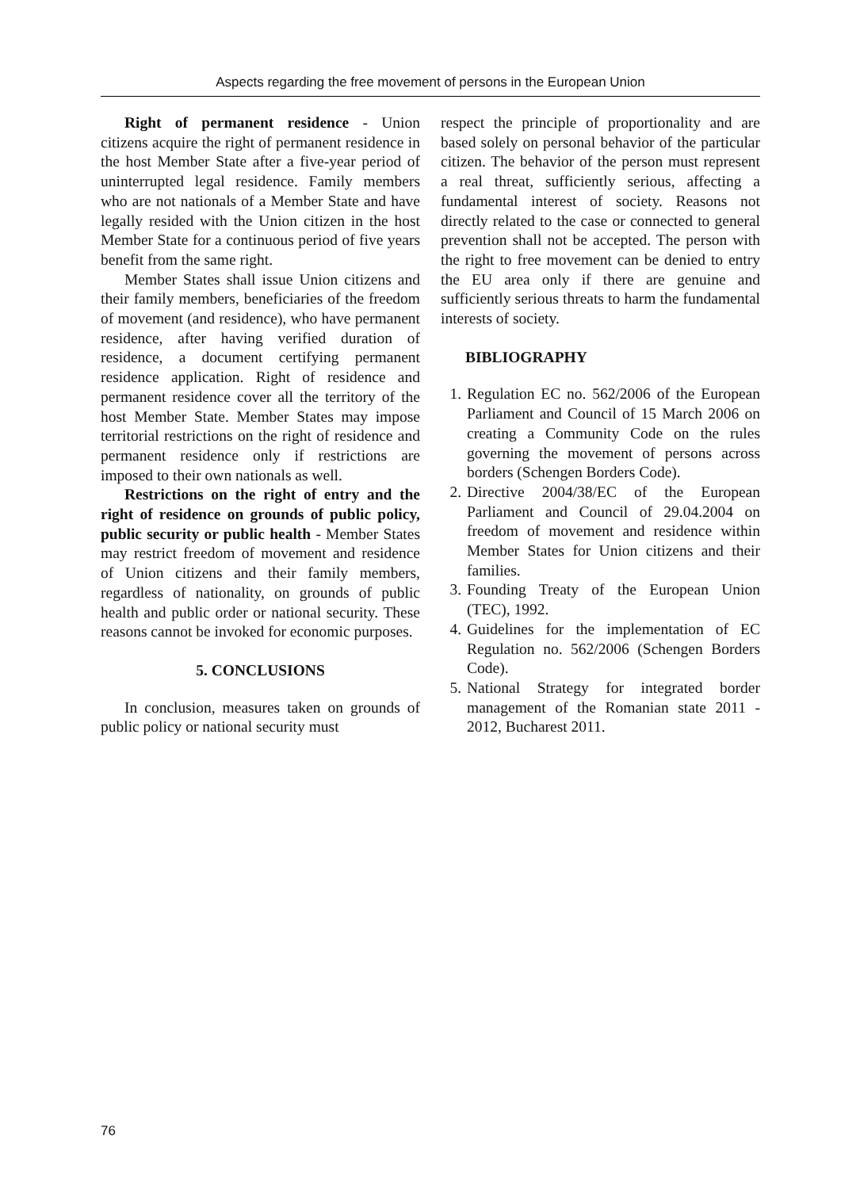Aspects regarding the free movement of persons in the European Union
Right of permanent residence - Union citizens acquire the right of permanent residence in the host Member State after a five-year period of uninterrupted legal residence. Family members who are not nationals of a Member State and have legally resided with the Union citizen in the host Member State for a continuous period of five years benefit from the same right.
Member States shall issue Union citizens and their family members, beneficiaries of the freedom of movement (and residence), who have permanent residence, after having verified duration of residence, a document certifying permanent residence application. Right of residence and permanent residence cover all the territory of the host Member State. Member States may impose territorial restrictions on the right of residence and permanent residence only if restrictions are imposed to their own nationals as well.
Restrictions on the right of entry and the right of residence on grounds of public policy, public security or public health - Member States may restrict freedom of movement and residence of Union citizens and their family members, regardless of nationality, on grounds of public health and public order or national security. These reasons cannot be invoked for economic purposes.
5. CONCLUSIONS
In conclusion, measures taken on grounds of public policy or national security must
respect the principle of proportionality and are based solely on personal behavior of the particular citizen. The behavior of the person must represent a real threat, sufficiently serious, affecting a fundamental interest of society. Reasons not directly related to the case or connected to general prevention shall not be accepted. The person with the right to free movement can be denied to entry the EU area only if there are genuine and sufficiently serious threats to harm the fundamental interests of society.
BIBLIOGRAPHY
1. Regulation EC no. 562/2006 of the European Parliament and Council of 15 March 2006 on creating a Community Code on the rules governing the movement of persons across borders (Schengen Borders Code).
2. Directive 2004/38/EC of the European Parliament and Council of 29.04.2004 on freedom of movement and residence within Member States for Union citizens and their families.
3. Founding Treaty of the European Union (TEC), 1992.
4. Guidelines for the implementation of EC Regulation no. 562/2006 (Schengen Borders Code).
5. National Strategy for integrated border management of the Romanian state 2011 - 2012, Bucharest 2011.
76